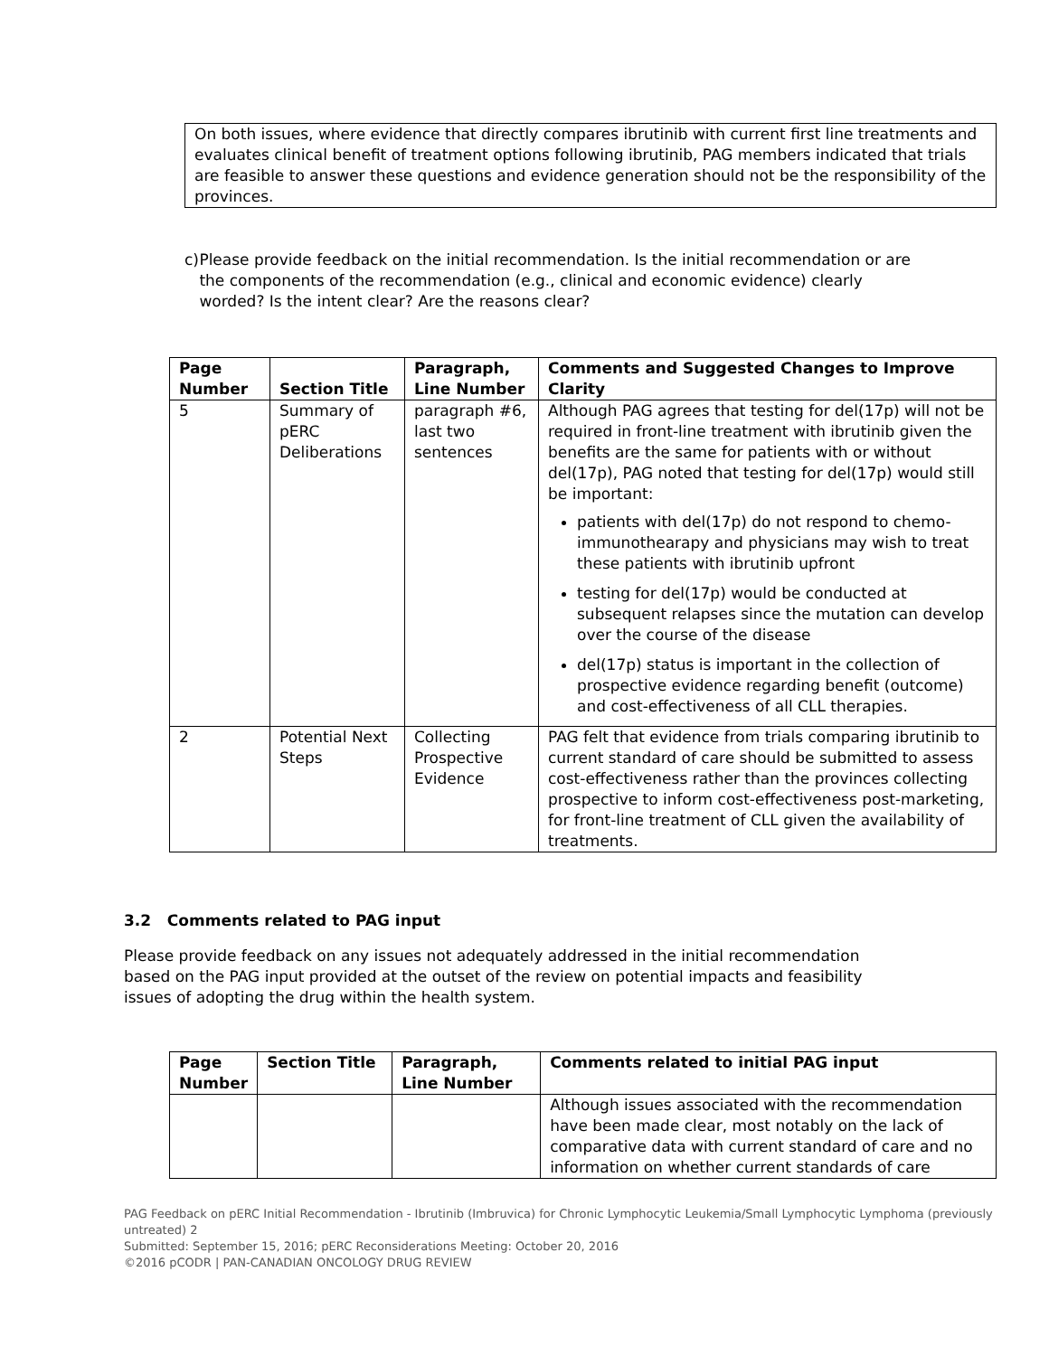On both issues, where evidence that directly compares ibrutinib with current first line treatments and evaluates clinical benefit of treatment options following ibrutinib, PAG members indicated that trials are feasible to answer these questions and evidence generation should not be the responsibility of the provinces.
c) Please provide feedback on the initial recommendation. Is the initial recommendation or are the components of the recommendation (e.g., clinical and economic evidence) clearly worded? Is the intent clear? Are the reasons clear?
| Page Number | Section Title | Paragraph, Line Number | Comments and Suggested Changes to Improve Clarity |
| --- | --- | --- | --- |
| 5 | Summary of pERC Deliberations | paragraph #6, last two sentences | Although PAG agrees that testing for del(17p) will not be required in front-line treatment with ibrutinib given the benefits are the same for patients with or without del(17p), PAG noted that testing for del(17p) would still be important: patients with del(17p) do not respond to chemo-immunothearapy and physicians may wish to treat these patients with ibrutinib upfront testing for del(17p) would be conducted at subsequent relapses since the mutation can develop over the course of the disease del(17p) status is important in the collection of prospective evidence regarding benefit (outcome) and cost-effectiveness of all CLL therapies. |
| 2 | Potential Next Steps | Collecting Prospective Evidence | PAG felt that evidence from trials comparing ibrutinib to current standard of care should be submitted to assess cost-effectiveness rather than the provinces collecting prospective to inform cost-effectiveness post-marketing, for front-line treatment of CLL given the availability of treatments. |
3.2 Comments related to PAG input
Please provide feedback on any issues not adequately addressed in the initial recommendation based on the PAG input provided at the outset of the review on potential impacts and feasibility issues of adopting the drug within the health system.
| Page Number | Section Title | Paragraph, Line Number | Comments related to initial PAG input |
| --- | --- | --- | --- |
| | | | Although issues associated with the recommendation have been made clear, most notably on the lack of comparative data with current standard of care and no information on whether current standards of care |
PAG Feedback on pERC Initial Recommendation - Ibrutinib (Imbruvica) for Chronic Lymphocytic Leukemia/Small Lymphocytic Lymphoma (previously untreated) 2
Submitted: September 15, 2016; pERC Reconsiderations Meeting: October 20, 2016
©2016 pCODR | PAN-CANADIAN ONCOLOGY DRUG REVIEW